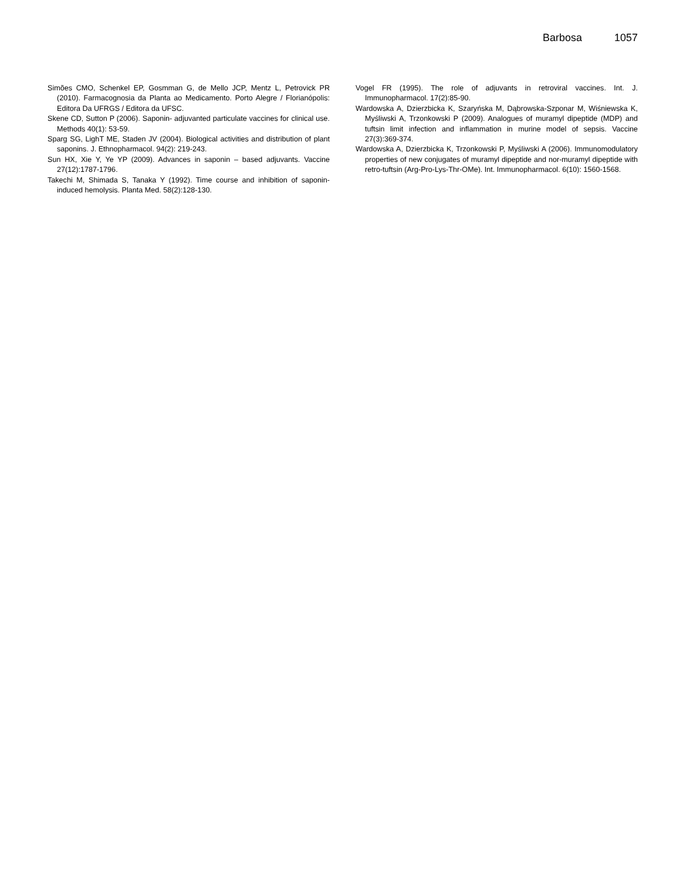Barbosa 1057
Simões CMO, Schenkel EP, Gosmman G, de Mello JCP, Mentz L, Petrovick PR (2010). Farmacognosia da Planta ao Medicamento. Porto Alegre / Florianópolis: Editora Da UFRGS / Editora da UFSC.
Skene CD, Sutton P (2006). Saponin- adjuvanted particulate vaccines for clinical use. Methods 40(1): 53-59.
Sparg SG, LighT ME, Staden JV (2004). Biological activities and distribution of plant saponins. J. Ethnopharmacol. 94(2): 219-243.
Sun HX, Xie Y, Ye YP (2009). Advances in saponin – based adjuvants. Vaccine 27(12):1787-1796.
Takechi M, Shimada S, Tanaka Y (1992). Time course and inhibition of saponin-induced hemolysis. Planta Med. 58(2):128-130.
Vogel FR (1995). The role of adjuvants in retroviral vaccines. Int. J. Immunopharmacol. 17(2):85-90.
Wardowska A, Dzierzbicka K, Szaryńska M, Dąbrowska-Szponar M, Wiśniewska K, Myśliwski A, Trzonkowski P (2009). Analogues of muramyl dipeptide (MDP) and tuftsin limit infection and inflammation in murine model of sepsis. Vaccine 27(3):369-374.
Wardowska A, Dzierzbicka K, Trzonkowski P, Myśliwski A (2006). Immunomodulatory properties of new conjugates of muramyl dipeptide and nor-muramyl dipeptide with retro-tuftsin (Arg-Pro-Lys-Thr-OMe). Int. Immunopharmacol. 6(10): 1560-1568.